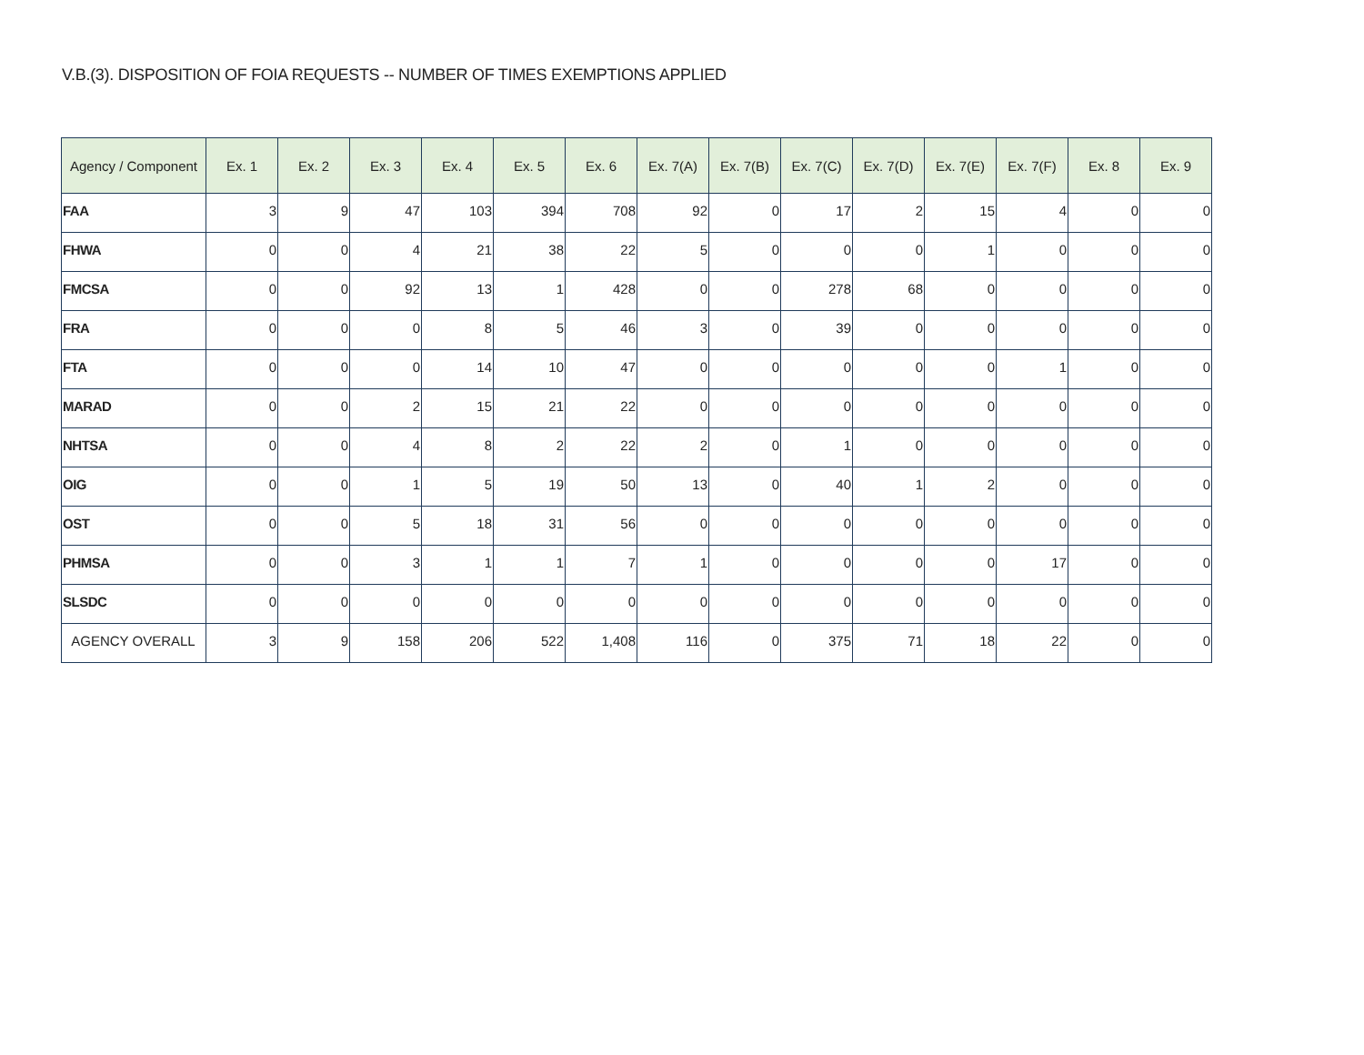V.B.(3). DISPOSITION OF FOIA REQUESTS -- NUMBER OF TIMES EXEMPTIONS APPLIED
| Agency / Component | Ex. 1 | Ex. 2 | Ex. 3 | Ex. 4 | Ex. 5 | Ex. 6 | Ex. 7(A) | Ex. 7(B) | Ex. 7(C) | Ex. 7(D) | Ex. 7(E) | Ex. 7(F) | Ex. 8 | Ex. 9 |
| --- | --- | --- | --- | --- | --- | --- | --- | --- | --- | --- | --- | --- | --- | --- |
| FAA | 3 | 9 | 47 | 103 | 394 | 708 | 92 | 0 | 17 | 2 | 15 | 4 | 0 | 0 |
| FHWA | 0 | 0 | 4 | 21 | 38 | 22 | 5 | 0 | 0 | 0 | 1 | 0 | 0 | 0 |
| FMCSA | 0 | 0 | 92 | 13 | 1 | 428 | 0 | 0 | 278 | 68 | 0 | 0 | 0 | 0 |
| FRA | 0 | 0 | 0 | 8 | 5 | 46 | 3 | 0 | 39 | 0 | 0 | 0 | 0 | 0 |
| FTA | 0 | 0 | 0 | 14 | 10 | 47 | 0 | 0 | 0 | 0 | 0 | 1 | 0 | 0 |
| MARAD | 0 | 0 | 2 | 15 | 21 | 22 | 0 | 0 | 0 | 0 | 0 | 0 | 0 | 0 |
| NHTSA | 0 | 0 | 4 | 8 | 2 | 22 | 2 | 0 | 1 | 0 | 0 | 0 | 0 | 0 |
| OIG | 0 | 0 | 1 | 5 | 19 | 50 | 13 | 0 | 40 | 1 | 2 | 0 | 0 | 0 |
| OST | 0 | 0 | 5 | 18 | 31 | 56 | 0 | 0 | 0 | 0 | 0 | 0 | 0 | 0 |
| PHMSA | 0 | 0 | 3 | 1 | 1 | 7 | 1 | 0 | 0 | 0 | 0 | 17 | 0 | 0 |
| SLSDC | 0 | 0 | 0 | 0 | 0 | 0 | 0 | 0 | 0 | 0 | 0 | 0 | 0 | 0 |
| AGENCY OVERALL | 3 | 9 | 158 | 206 | 522 | 1,408 | 116 | 0 | 375 | 71 | 18 | 22 | 0 | 0 |